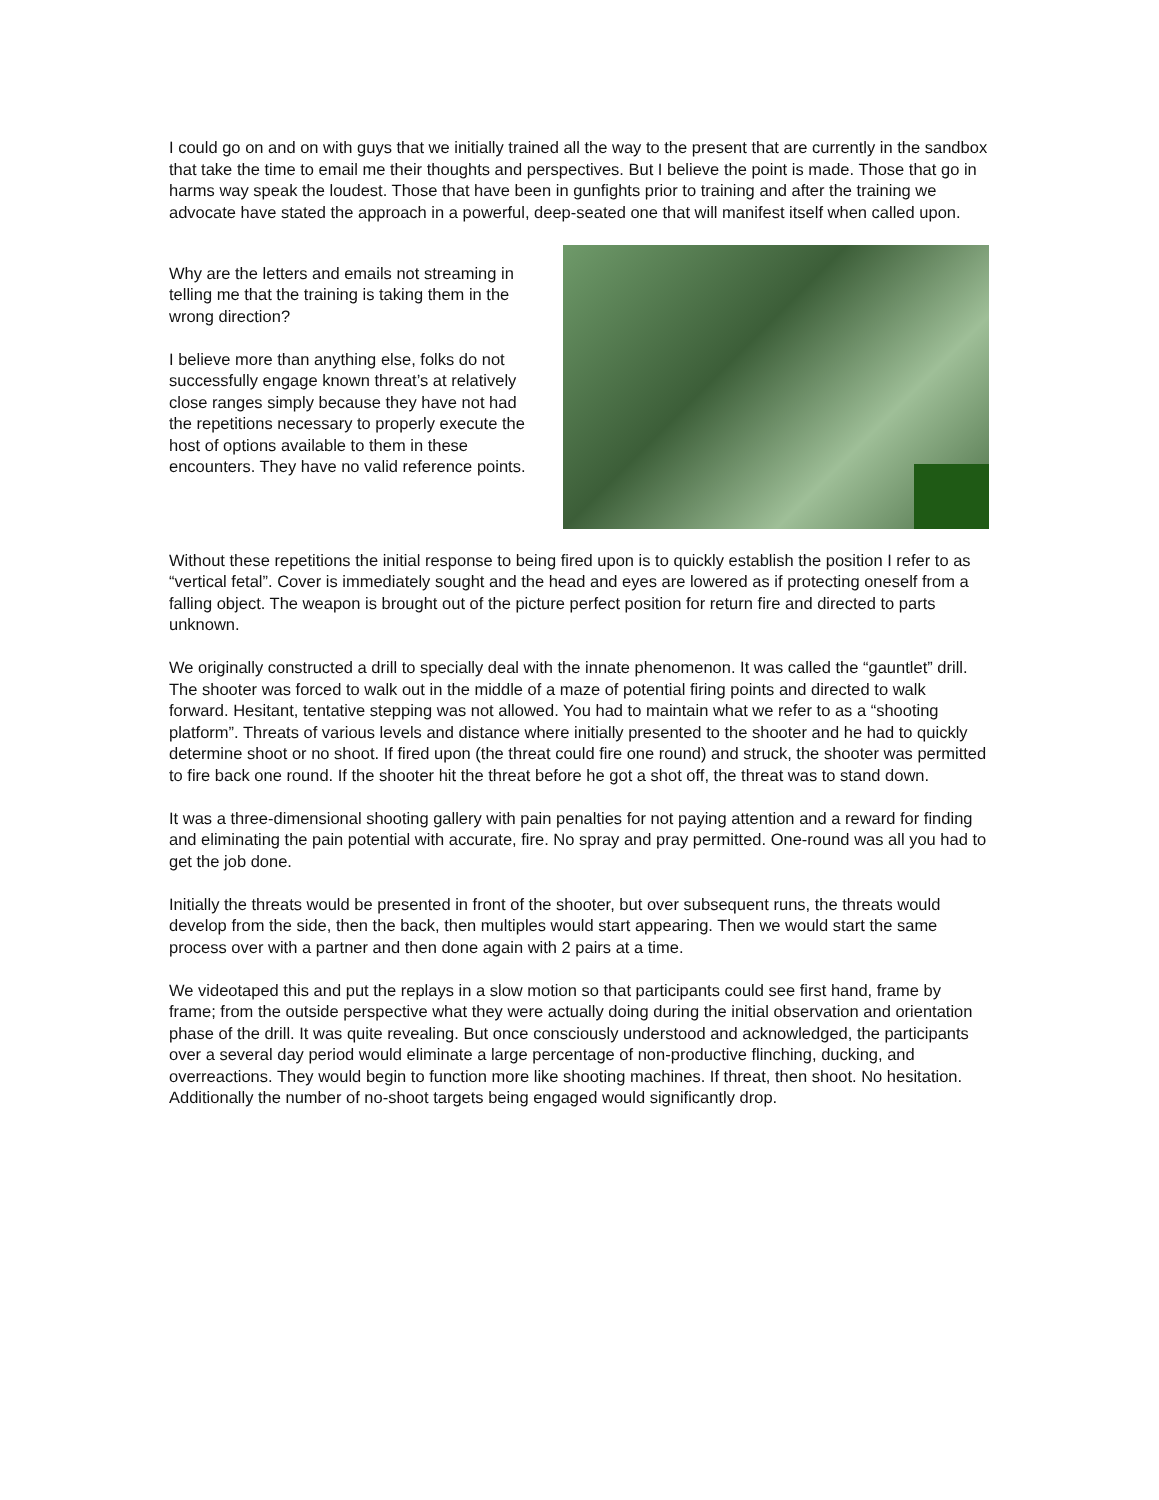I could go on and on with guys that we initially trained all the way to the present that are currently in the sandbox that take the time to email me their thoughts and perspectives. But I believe the point is made. Those that go in harms way speak the loudest. Those that have been in gunfights prior to training and after the training we advocate have stated the approach in a powerful, deep-seated one that will manifest itself when called upon.
Why are the letters and emails not streaming in telling me that the training is taking them in the wrong direction?
I believe more than anything else, folks do not successfully engage known threat’s at relatively close ranges simply because they have not had the repetitions necessary to properly execute the host of options available to them in these encounters. They have no valid reference points.
Without these repetitions the initial response to being fired upon is to quickly establish the position I refer to as “vertical fetal”. Cover is immediately sought and the head and eyes are lowered as if protecting oneself from a falling object. The weapon is brought out of the picture perfect position for return fire and directed to parts unknown.
We originally constructed a drill to specially deal with the innate phenomenon. It was called the “gauntlet” drill. The shooter was forced to walk out in the middle of a maze of potential firing points and directed to walk forward. Hesitant, tentative stepping was not allowed. You had to maintain what we refer to as a “shooting platform”. Threats of various levels and distance where initially presented to the shooter and he had to quickly determine shoot or no shoot. If fired upon (the threat could fire one round) and struck, the shooter was permitted to fire back one round. If the shooter hit the threat before he got a shot off, the threat was to stand down.
It was a three-dimensional shooting gallery with pain penalties for not paying attention and a reward for finding and eliminating the pain potential with accurate, fire. No spray and pray permitted. One-round was all you had to get the job done.
Initially the threats would be presented in front of the shooter, but over subsequent runs, the threats would develop from the side, then the back, then multiples would start appearing. Then we would start the same process over with a partner and then done again with 2 pairs at a time.
We videotaped this and put the replays in a slow motion so that participants could see first hand, frame by frame; from the outside perspective what they were actually doing during the initial observation and orientation phase of the drill. It was quite revealing. But once consciously understood and acknowledged, the participants over a several day period would eliminate a large percentage of non-productive flinching, ducking, and overreactions. They would begin to function more like shooting machines. If threat, then shoot. No hesitation. Additionally the number of no-shoot targets being engaged would significantly drop.